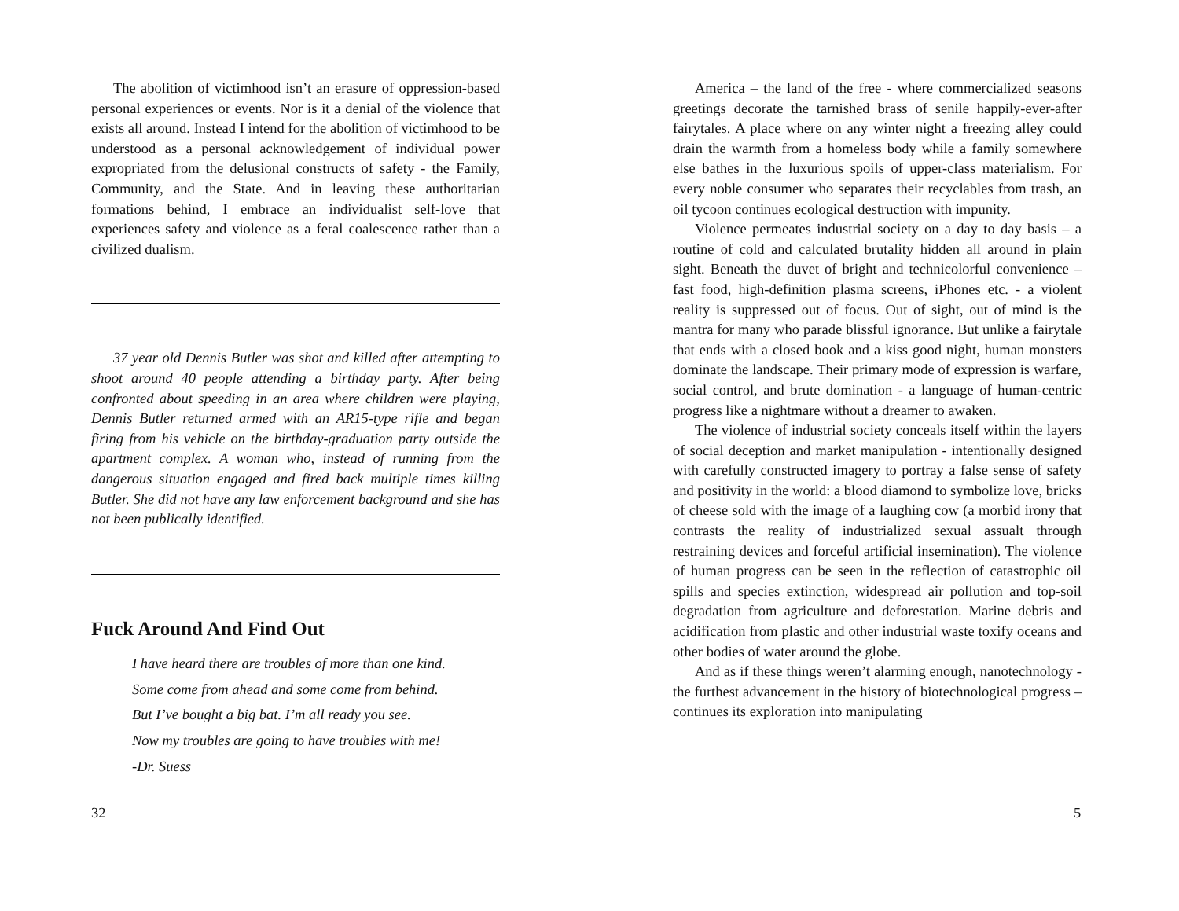The abolition of victimhood isn’t an erasure of oppression-based personal experiences or events. Nor is it a denial of the violence that exists all around. Instead I intend for the abolition of victimhood to be understood as a personal acknowledgement of individual power expropriated from the delusional constructs of safety - the Family, Community, and the State. And in leaving these authoritarian formations behind, I embrace an individualist self-love that experiences safety and violence as a feral coalescence rather than a civilized dualism.
37 year old Dennis Butler was shot and killed after attempting to shoot around 40 people attending a birthday party. After being confronted about speeding in an area where children were playing, Dennis Butler returned armed with an AR15-type rifle and began firing from his vehicle on the birthday-graduation party outside the apartment complex. A woman who, instead of running from the dangerous situation engaged and fired back multiple times killing Butler. She did not have any law enforcement background and she has not been publically identified.
Fuck Around And Find Out
I have heard there are troubles of more than one kind.
Some come from ahead and some come from behind.
But I’ve bought a big bat. I’m all ready you see.
Now my troubles are going to have troubles with me!
-Dr. Suess
32
America – the land of the free - where commercialized seasons greetings decorate the tarnished brass of senile happily-ever-after fairytales. A place where on any winter night a freezing alley could drain the warmth from a homeless body while a family somewhere else bathes in the luxurious spoils of upper-class materialism. For every noble consumer who separates their recyclables from trash, an oil tycoon continues ecological destruction with impunity.
Violence permeates industrial society on a day to day basis – a routine of cold and calculated brutality hidden all around in plain sight. Beneath the duvet of bright and technicolorful convenience – fast food, high-definition plasma screens, iPhones etc. - a violent reality is suppressed out of focus. Out of sight, out of mind is the mantra for many who parade blissful ignorance. But unlike a fairytale that ends with a closed book and a kiss good night, human monsters dominate the landscape. Their primary mode of expression is warfare, social control, and brute domination - a language of human-centric progress like a nightmare without a dreamer to awaken.
The violence of industrial society conceals itself within the layers of social deception and market manipulation - intentionally designed with carefully constructed imagery to portray a false sense of safety and positivity in the world: a blood diamond to symbolize love, bricks of cheese sold with the image of a laughing cow (a morbid irony that contrasts the reality of industrialized sexual assualt through restraining devices and forceful artificial insemination). The violence of human progress can be seen in the reflection of catastrophic oil spills and species extinction, widespread air pollution and top-soil degradation from agriculture and deforestation. Marine debris and acidification from plastic and other industrial waste toxify oceans and other bodies of water around the globe.
And as if these things weren’t alarming enough, nanotechnology - the furthest advancement in the history of biotechnological progress – continues its exploration into manipulating
5